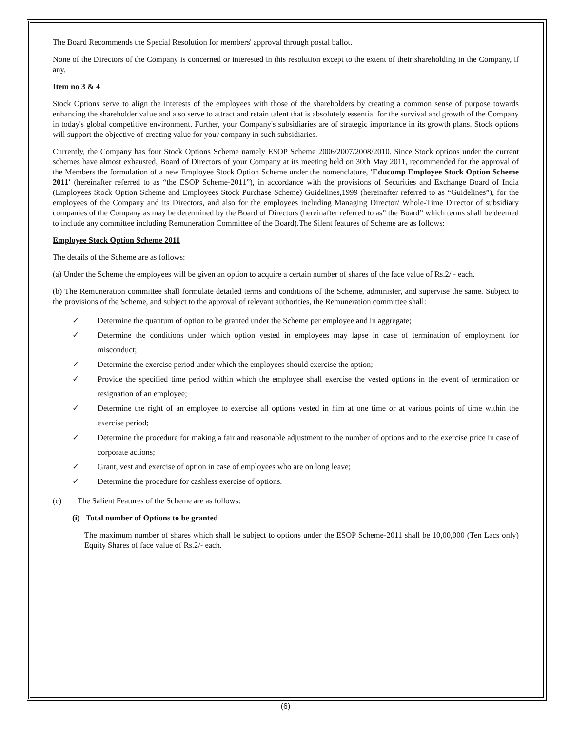The Board Recommends the Special Resolution for members' approval through postal ballot.
None of the Directors of the Company is concerned or interested in this resolution except to the extent of their shareholding in the Company, if any.
Item no 3 & 4
Stock Options serve to align the interests of the employees with those of the shareholders by creating a common sense of purpose towards enhancing the shareholder value and also serve to attract and retain talent that is absolutely essential for the survival and growth of the Company in today's global competitive environment. Further, your Company's subsidiaries are of strategic importance in its growth plans. Stock options will support the objective of creating value for your company in such subsidiaries.
Currently, the Company has four Stock Options Scheme namely ESOP Scheme 2006/2007/2008/2010. Since Stock options under the current schemes have almost exhausted, Board of Directors of your Company at its meeting held on 30th May 2011, recommended for the approval of the Members the formulation of a new Employee Stock Option Scheme under the nomenclature, 'Educomp Employee Stock Option Scheme 2011' (hereinafter referred to as “the ESOP Scheme-2011”), in accordance with the provisions of Securities and Exchange Board of India (Employees Stock Option Scheme and Employees Stock Purchase Scheme) Guidelines,1999 (hereinafter referred to as “Guidelines”), for the employees of the Company and its Directors, and also for the employees including Managing Director/ Whole-Time Director of subsidiary companies of the Company as may be determined by the Board of Directors (hereinafter referred to as” the Board” which terms shall be deemed to include any committee including Remuneration Committee of the Board).The Silent features of Scheme are as follows:
Employee Stock Option Scheme 2011
The details of the Scheme are as follows:
(a) Under the Scheme the employees will be given an option to acquire a certain number of shares of the face value of Rs.2/ - each.
(b) The Remuneration committee shall formulate detailed terms and conditions of the Scheme, administer, and supervise the same. Subject to the provisions of the Scheme, and subject to the approval of relevant authorities, the Remuneration committee shall:
✓ Determine the quantum of option to be granted under the Scheme per employee and in aggregate;
✓ Determine the conditions under which option vested in employees may lapse in case of termination of employment for misconduct;
✓ Determine the exercise period under which the employees should exercise the option;
✓ Provide the specified time period within which the employee shall exercise the vested options in the event of termination or resignation of an employee;
✓ Determine the right of an employee to exercise all options vested in him at one time or at various points of time within the exercise period;
✓ Determine the procedure for making a fair and reasonable adjustment to the number of options and to the exercise price in case of corporate actions;
✓ Grant, vest and exercise of option in case of employees who are on long leave;
✓ Determine the procedure for cashless exercise of options.
(c) The Salient Features of the Scheme are as follows:
(i) Total number of Options to be granted
The maximum number of shares which shall be subject to options under the ESOP Scheme-2011 shall be 10,00,000 (Ten Lacs only) Equity Shares of face value of Rs.2/- each.
(6)